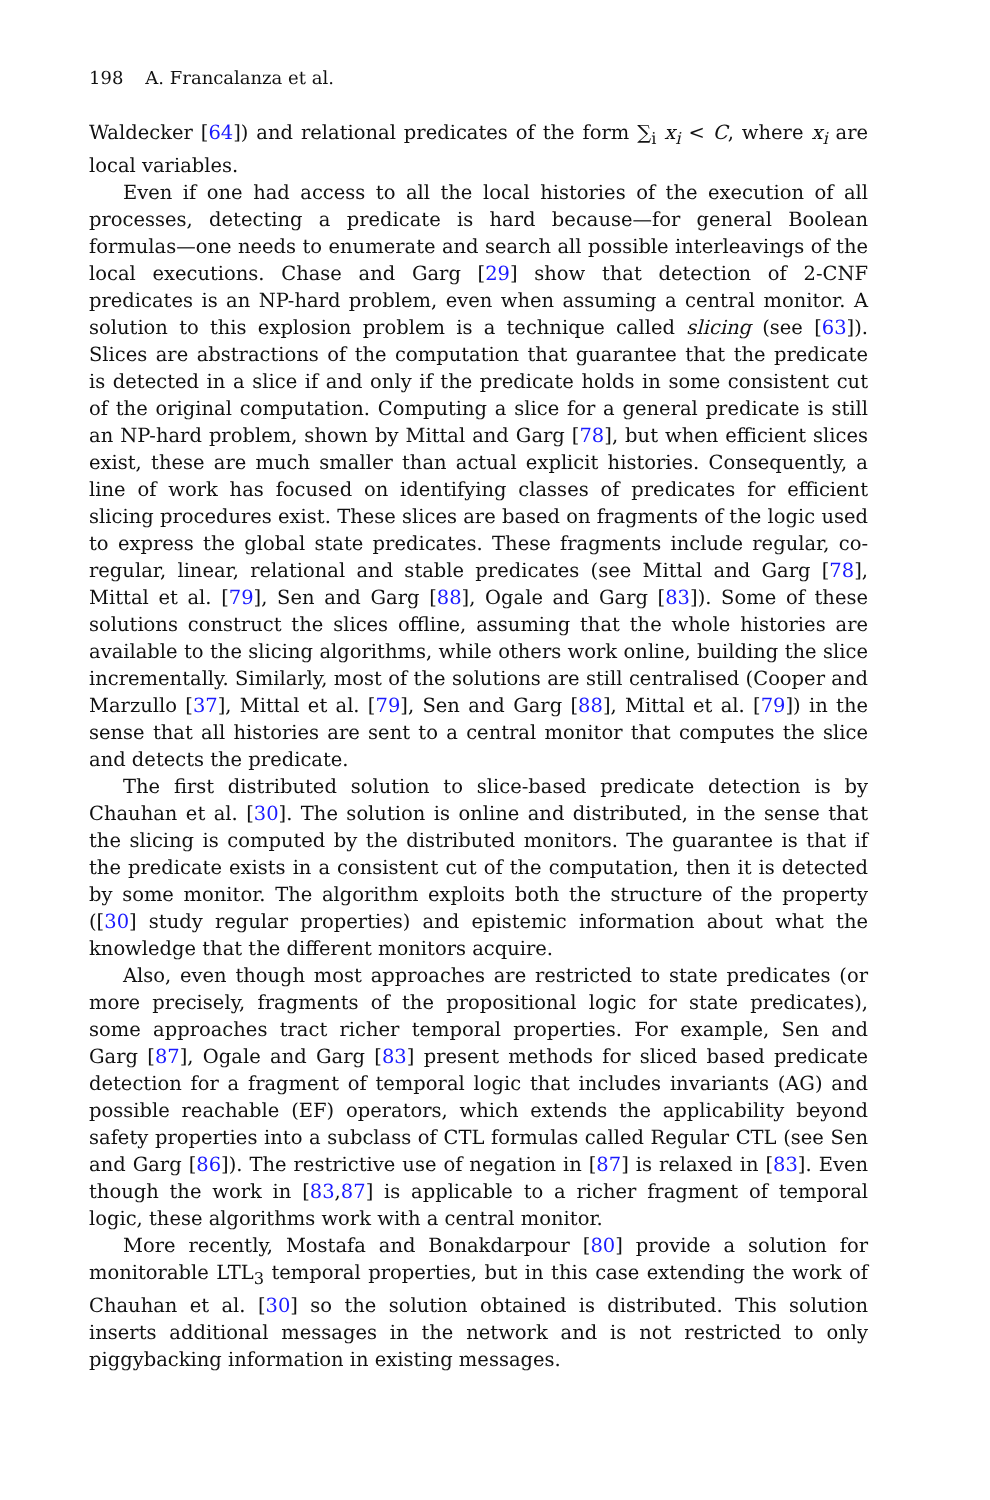198 A. Francalanza et al.
Waldecker [64]) and relational predicates of the form ∑<sub>i</sub> x<sub>i</sub> < C, where x<sub>i</sub> are local variables.
Even if one had access to all the local histories of the execution of all processes, detecting a predicate is hard because—for general Boolean formulas—one needs to enumerate and search all possible interleavings of the local executions. Chase and Garg [29] show that detection of 2-CNF predicates is an NP-hard problem, even when assuming a central monitor. A solution to this explosion problem is a technique called slicing (see [63]). Slices are abstractions of the computation that guarantee that the predicate is detected in a slice if and only if the predicate holds in some consistent cut of the original computation. Computing a slice for a general predicate is still an NP-hard problem, shown by Mittal and Garg [78], but when efficient slices exist, these are much smaller than actual explicit histories. Consequently, a line of work has focused on identifying classes of predicates for efficient slicing procedures exist. These slices are based on fragments of the logic used to express the global state predicates. These fragments include regular, co-regular, linear, relational and stable predicates (see Mittal and Garg [78], Mittal et al. [79], Sen and Garg [88], Ogale and Garg [83]). Some of these solutions construct the slices offline, assuming that the whole histories are available to the slicing algorithms, while others work online, building the slice incrementally. Similarly, most of the solutions are still centralised (Cooper and Marzullo [37], Mittal et al. [79], Sen and Garg [88], Mittal et al. [79]) in the sense that all histories are sent to a central monitor that computes the slice and detects the predicate.
The first distributed solution to slice-based predicate detection is by Chauhan et al. [30]. The solution is online and distributed, in the sense that the slicing is computed by the distributed monitors. The guarantee is that if the predicate exists in a consistent cut of the computation, then it is detected by some monitor. The algorithm exploits both the structure of the property ([30] study regular properties) and epistemic information about what the knowledge that the different monitors acquire.
Also, even though most approaches are restricted to state predicates (or more precisely, fragments of the propositional logic for state predicates), some approaches tract richer temporal properties. For example, Sen and Garg [87], Ogale and Garg [83] present methods for sliced based predicate detection for a fragment of temporal logic that includes invariants (AG) and possible reachable (EF) operators, which extends the applicability beyond safety properties into a subclass of CTL formulas called Regular CTL (see Sen and Garg [86]). The restrictive use of negation in [87] is relaxed in [83]. Even though the work in [83,87] is applicable to a richer fragment of temporal logic, these algorithms work with a central monitor.
More recently, Mostafa and Bonakdarpour [80] provide a solution for monitorable LTL<sub>3</sub> temporal properties, but in this case extending the work of Chauhan et al. [30] so the solution obtained is distributed. This solution inserts additional messages in the network and is not restricted to only piggybacking information in existing messages.